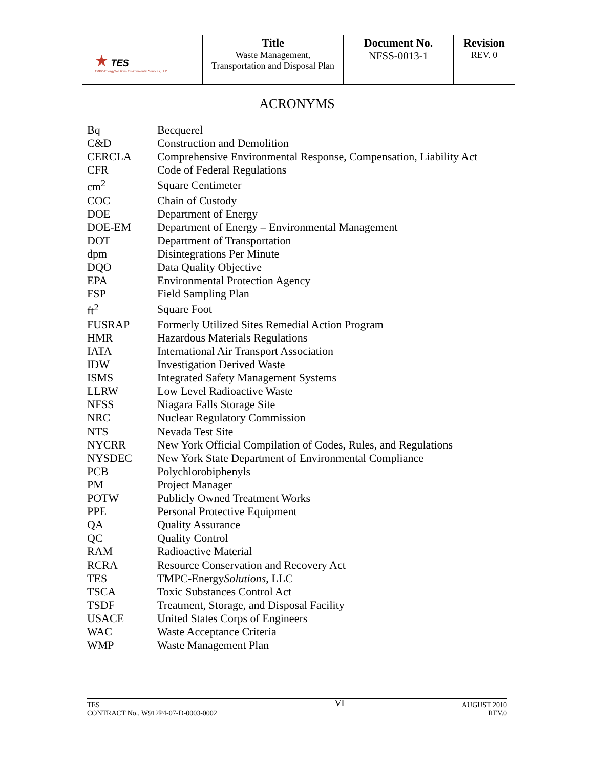| ★ TES TMPC-EnergySolutions Environmental Services, LLC | Title Waste Management, Transportation and Disposal Plan | Document No. NFSS-0013-1 | Revision REV. 0 |
ACRONYMS
| Bq | Becquerel |
| C&D | Construction and Demolition |
| CERCLA | Comprehensive Environmental Response, Compensation, Liability Act |
| CFR | Code of Federal Regulations |
| cm<sup>2</sup> | Square Centimeter |
| COC | Chain of Custody |
| DOE | Department of Energy |
| DOE-EM | Department of Energy – Environmental Management |
| DOT | Department of Transportation |
| dpm | Disintegrations Per Minute |
| DQO | Data Quality Objective |
| EPA | Environmental Protection Agency |
| FSP | Field Sampling Plan |
| ft<sup>2</sup> | Square Foot |
| FUSRAP | Formerly Utilized Sites Remedial Action Program |
| HMR | Hazardous Materials Regulations |
| IATA | International Air Transport Association |
| IDW | Investigation Derived Waste |
| ISMS | Integrated Safety Management Systems |
| LLRW | Low Level Radioactive Waste |
| NFSS | Niagara Falls Storage Site |
| NRC | Nuclear Regulatory Commission |
| NTS | Nevada Test Site |
| NYCRR | New York Official Compilation of Codes, Rules, and Regulations |
| NYSDEC | New York State Department of Environmental Compliance |
| PCB | Polychlorobiphenyls |
| PM | Project Manager |
| POTW | Publicly Owned Treatment Works |
| PPE | Personal Protective Equipment |
| QA | Quality Assurance |
| QC | Quality Control |
| RAM | Radioactive Material |
| RCRA | Resource Conservation and Recovery Act |
| TES | TMPC-Energy Solutions , LLC |
| TSCA | Toxic Substances Control Act |
| TSDF | Treatment, Storage, and Disposal Facility |
| USACE | United States Corps of Engineers |
| WAC | Waste Acceptance Criteria |
| WMP | Waste Management Plan |
TES
CONTRACT No., W912P4-07-D-0003-0002
VI
AUGUST 2010
REV.0